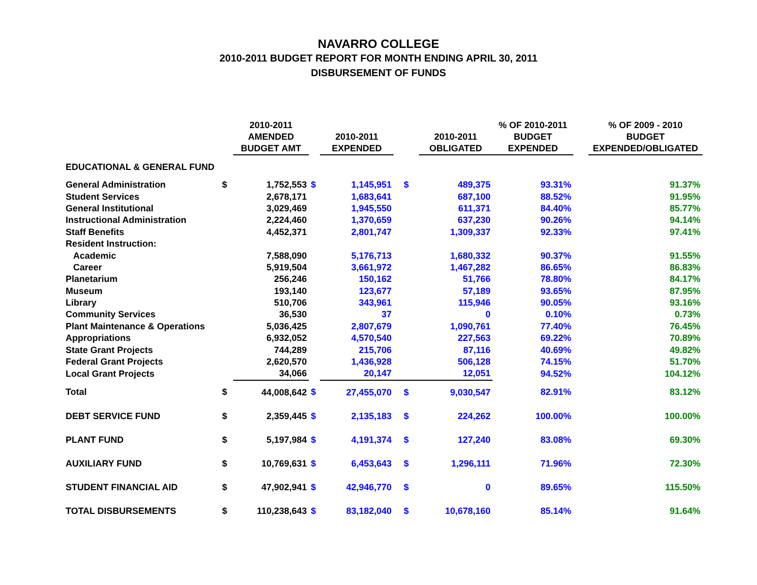NAVARRO COLLEGE
2010-2011 BUDGET REPORT FOR MONTH ENDING APRIL 30, 2011
DISBURSEMENT OF FUNDS
| | | 2010-2011 AMENDED BUDGET AMT | | 2010-2011 EXPENDED | | 2010-2011 OBLIGATED | % OF 2010-2011 BUDGET EXPENDED | | % OF 2009 - 2010 BUDGET EXPENDED/OBLIGATED |
| --- | --- | --- | --- | --- | --- | --- | --- | --- | --- |
| EDUCATIONAL & GENERAL FUND | | | | | | | | | |
| General Administration | $ | 1,752,553 | $ | 1,145,951 | $ | 489,375 | 93.31% | | 91.37% |
| Student Services | | 2,678,171 | | 1,683,641 | | 687,100 | 88.52% | | 91.95% |
| General Institutional | | 3,029,469 | | 1,945,550 | | 611,371 | 84.40% | | 85.77% |
| Instructional Administration | | 2,224,460 | | 1,370,659 | | 637,230 | 90.26% | | 94.14% |
| Staff Benefits | | 4,452,371 | | 2,801,747 | | 1,309,337 | 92.33% | | 97.41% |
| Resident Instruction: | | | | | | | | | |
| Academic | | 7,588,090 | | 5,176,713 | | 1,680,332 | 90.37% | | 91.55% |
| Career | | 5,919,504 | | 3,661,972 | | 1,467,282 | 86.65% | | 86.83% |
| Planetarium | | 256,246 | | 150,162 | | 51,766 | 78.80% | | 84.17% |
| Museum | | 193,140 | | 123,677 | | 57,189 | 93.65% | | 87.95% |
| Library | | 510,706 | | 343,961 | | 115,946 | 90.05% | | 93.16% |
| Community Services | | 36,530 | | 37 | | 0 | 0.10% | | 0.73% |
| Plant Maintenance & Operations | | 5,036,425 | | 2,807,679 | | 1,090,761 | 77.40% | | 76.45% |
| Appropriations | | 6,932,052 | | 4,570,540 | | 227,563 | 69.22% | | 70.89% |
| State Grant Projects | | 744,289 | | 215,706 | | 87,116 | 40.69% | | 49.82% |
| Federal Grant Projects | | 2,620,570 | | 1,436,928 | | 506,128 | 74.15% | | 51.70% |
| Local Grant Projects | | 34,066 | | 20,147 | | 12,051 | 94.52% | | 104.12% |
| Total | $ | 44,008,642 | $ | 27,455,070 | $ | 9,030,547 | 82.91% | | 83.12% |
| DEBT SERVICE FUND | $ | 2,359,445 | $ | 2,135,183 | $ | 224,262 | 100.00% | | 100.00% |
| PLANT FUND | $ | 5,197,984 | $ | 4,191,374 | $ | 127,240 | 83.08% | | 69.30% |
| AUXILIARY FUND | $ | 10,769,631 | $ | 6,453,643 | $ | 1,296,111 | 71.96% | | 72.30% |
| STUDENT FINANCIAL AID | $ | 47,902,941 | $ | 42,946,770 | $ | 0 | 89.65% | | 115.50% |
| TOTAL DISBURSEMENTS | $ | 110,238,643 | $ | 83,182,040 | $ | 10,678,160 | 85.14% | | 91.64% |